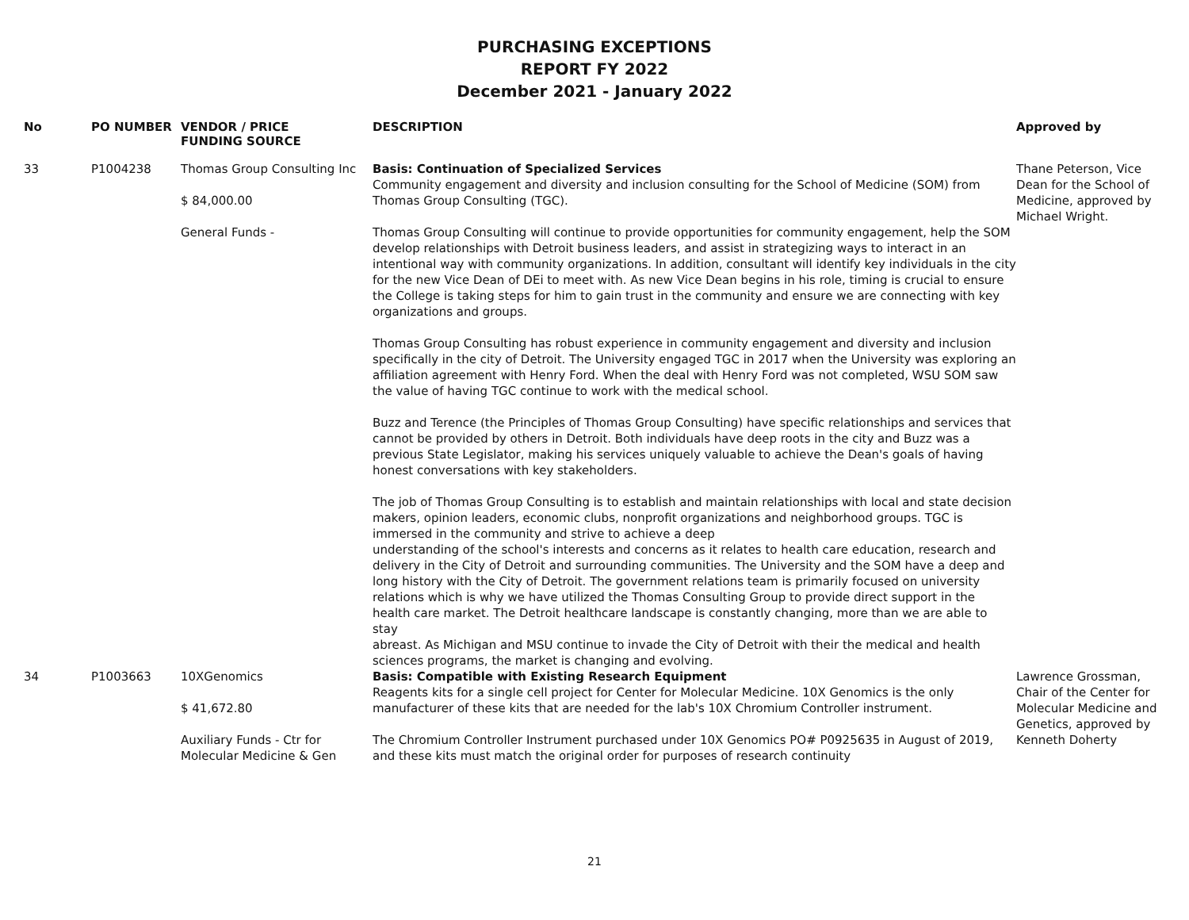PURCHASING EXCEPTIONS
REPORT FY 2022
December 2021 - January 2022
| No | PO NUMBER | VENDOR / PRICE FUNDING SOURCE | DESCRIPTION | Approved by |
| --- | --- | --- | --- | --- |
| 33 | P1004238 | Thomas Group Consulting Inc $ 84,000.00 General Funds - | Basis: Continuation of Specialized Services Community engagement and diversity and inclusion consulting for the School of Medicine (SOM) from Thomas Group Consulting (TGC). Thomas Group Consulting will continue to provide opportunities for community engagement, help the SOM develop relationships with Detroit business leaders, and assist in strategizing ways to interact in an intentional way with community organizations. In addition, consultant will identify key individuals in the city for the new Vice Dean of DEi to meet with. As new Vice Dean begins in his role, timing is crucial to ensure the College is taking steps for him to gain trust in the community and ensure we are connecting with key organizations and groups. Thomas Group Consulting has robust experience in community engagement and diversity and inclusion specifically in the city of Detroit. The University engaged TGC in 2017 when the University was exploring an affiliation agreement with Henry Ford. When the deal with Henry Ford was not completed, WSU SOM saw the value of having TGC continue to work with the medical school. Buzz and Terence (the Principles of Thomas Group Consulting) have specific relationships and services that cannot be provided by others in Detroit. Both individuals have deep roots in the city and Buzz was a previous State Legislator, making his services uniquely valuable to achieve the Dean's goals of having honest conversations with key stakeholders. The job of Thomas Group Consulting is to establish and maintain relationships with local and state decision makers, opinion leaders, economic clubs, nonprofit organizations and neighborhood groups. TGC is immersed in the community and strive to achieve a deep understanding of the school's interests and concerns as it relates to health care education, research and delivery in the City of Detroit and surrounding communities. The University and the SOM have a deep and long history with the City of Detroit. The government relations team is primarily focused on university relations which is why we have utilized the Thomas Consulting Group to provide direct support in the health care market. The Detroit healthcare landscape is constantly changing, more than we are able to stay abreast. As Michigan and MSU continue to invade the City of Detroit with their the medical and health sciences programs, the market is changing and evolving. | Thane Peterson, Vice Dean for the School of Medicine, approved by Michael Wright. |
| 34 | P1003663 | 10XGenomics $ 41,672.80 Auxiliary Funds - Ctr for Molecular Medicine & Gen | Basis: Compatible with Existing Research Equipment Reagents kits for a single cell project for Center for Molecular Medicine. 10X Genomics is the only manufacturer of these kits that are needed for the lab's 10X Chromium Controller instrument. The Chromium Controller Instrument purchased under 10X Genomics PO# P0925635 in August of 2019, and these kits must match the original order for purposes of research continuity | Lawrence Grossman, Chair of the Center for Molecular Medicine and Genetics, approved by Kenneth Doherty |
21